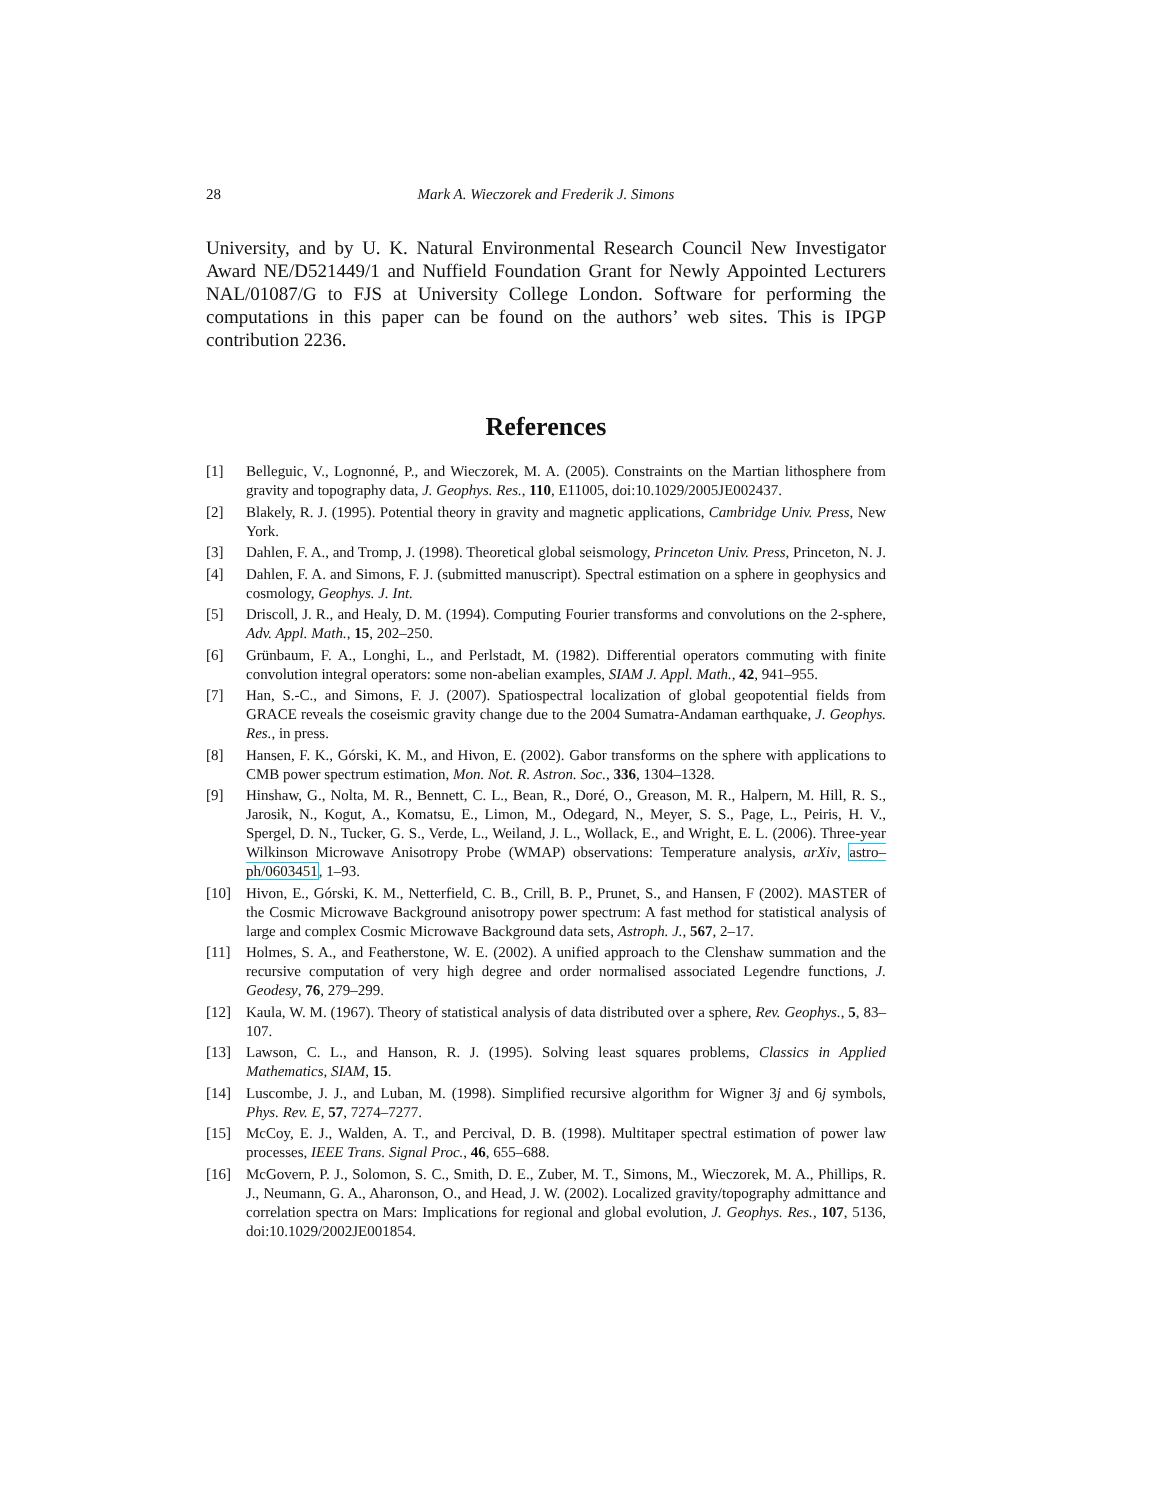28 Mark A. Wieczorek and Frederik J. Simons
University, and by U. K. Natural Environmental Research Council New Investigator Award NE/D521449/1 and Nuffield Foundation Grant for Newly Appointed Lecturers NAL/01087/G to FJS at University College London. Software for performing the computations in this paper can be found on the authors’ web sites. This is IPGP contribution 2236.
References
[1] Belleguic, V., Lognonné, P., and Wieczorek, M. A. (2005). Constraints on the Martian lithosphere from gravity and topography data, J. Geophys. Res., 110, E11005, doi:10.1029/2005JE002437.
[2] Blakely, R. J. (1995). Potential theory in gravity and magnetic applications, Cambridge Univ. Press, New York.
[3] Dahlen, F. A., and Tromp, J. (1998). Theoretical global seismology, Princeton Univ. Press, Princeton, N. J.
[4] Dahlen, F. A. and Simons, F. J. (submitted manuscript). Spectral estimation on a sphere in geophysics and cosmology, Geophys. J. Int.
[5] Driscoll, J. R., and Healy, D. M. (1994). Computing Fourier transforms and convolutions on the 2-sphere, Adv. Appl. Math., 15, 202–250.
[6] Grünbaum, F. A., Longhi, L., and Perlstadt, M. (1982). Differential operators commuting with finite convolution integral operators: some non-abelian examples, SIAM J. Appl. Math., 42, 941–955.
[7] Han, S.-C., and Simons, F. J. (2007). Spatiospectral localization of global geopotential fields from GRACE reveals the coseismic gravity change due to the 2004 Sumatra-Andaman earthquake, J. Geophys. Res., in press.
[8] Hansen, F. K., Górski, K. M., and Hivon, E. (2002). Gabor transforms on the sphere with applications to CMB power spectrum estimation, Mon. Not. R. Astron. Soc., 336, 1304–1328.
[9] Hinshaw, G., Nolta, M. R., Bennett, C. L., Bean, R., Doré, O., Greason, M. R., Halpern, M. Hill, R. S., Jarosik, N., Kogut, A., Komatsu, E., Limon, M., Odegard, N., Meyer, S. S., Page, L., Peiris, H. V., Spergel, D. N., Tucker, G. S., Verde, L., Weiland, J. L., Wollack, E., and Wright, E. L. (2006). Three-year Wilkinson Microwave Anisotropy Probe (WMAP) observations: Temperature analysis, arXiv, astro–ph/0603451, 1–93.
[10] Hivon, E., Górski, K. M., Netterfield, C. B., Crill, B. P., Prunet, S., and Hansen, F (2002). MASTER of the Cosmic Microwave Background anisotropy power spectrum: A fast method for statistical analysis of large and complex Cosmic Microwave Background data sets, Astroph. J., 567, 2–17.
[11] Holmes, S. A., and Featherstone, W. E. (2002). A unified approach to the Clenshaw summation and the recursive computation of very high degree and order normalised associated Legendre functions, J. Geodesy, 76, 279–299.
[12] Kaula, W. M. (1967). Theory of statistical analysis of data distributed over a sphere, Rev. Geophys., 5, 83–107.
[13] Lawson, C. L., and Hanson, R. J. (1995). Solving least squares problems, Classics in Applied Mathematics, SIAM, 15.
[14] Luscombe, J. J., and Luban, M. (1998). Simplified recursive algorithm for Wigner 3j and 6j symbols, Phys. Rev. E, 57, 7274–7277.
[15] McCoy, E. J., Walden, A. T., and Percival, D. B. (1998). Multitaper spectral estimation of power law processes, IEEE Trans. Signal Proc., 46, 655–688.
[16] McGovern, P. J., Solomon, S. C., Smith, D. E., Zuber, M. T., Simons, M., Wieczorek, M. A., Phillips, R. J., Neumann, G. A., Aharonson, O., and Head, J. W. (2002). Localized gravity/topography admittance and correlation spectra on Mars: Implications for regional and global evolution, J. Geophys. Res., 107, 5136, doi:10.1029/2002JE001854.